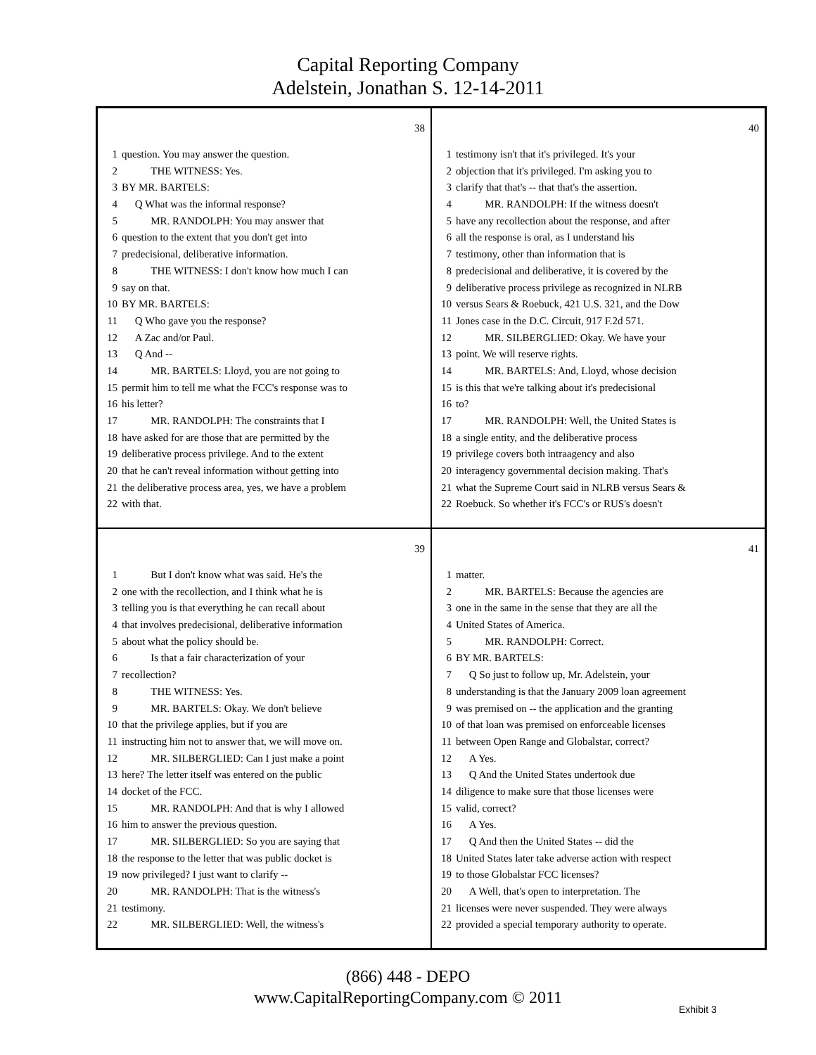Capital Reporting Company
Adelstein, Jonathan S. 12-14-2011
38
1 question. You may answer the question.
2 THE WITNESS: Yes.
3 BY MR. BARTELS:
4 Q What was the informal response?
5 MR. RANDOLPH: You may answer that
6 question to the extent that you don't get into
7 predecisional, deliberative information.
8 THE WITNESS: I don't know how much I can
9 say on that.
10 BY MR. BARTELS:
11 Q Who gave you the response?
12 A Zac and/or Paul.
13 Q And --
14 MR. BARTELS: Lloyd, you are not going to
15 permit him to tell me what the FCC's response was to
16 his letter?
17 MR. RANDOLPH: The constraints that I
18 have asked for are those that are permitted by the
19 deliberative process privilege. And to the extent
20 that he can't reveal information without getting into
21 the deliberative process area, yes, we have a problem
22 with that.
40
1 testimony isn't that it's privileged. It's your
2 objection that it's privileged. I'm asking you to
3 clarify that that's -- that that's the assertion.
4 MR. RANDOLPH: If the witness doesn't
5 have any recollection about the response, and after
6 all the response is oral, as I understand his
7 testimony, other than information that is
8 predecisional and deliberative, it is covered by the
9 deliberative process privilege as recognized in NLRB
10 versus Sears & Roebuck, 421 U.S. 321, and the Dow
11 Jones case in the D.C. Circuit, 917 F.2d 571.
12 MR. SILBERGLIED: Okay. We have your
13 point. We will reserve rights.
14 MR. BARTELS: And, Lloyd, whose decision
15 is this that we're talking about it's predecisional
16 to?
17 MR. RANDOLPH: Well, the United States is
18 a single entity, and the deliberative process
19 privilege covers both intraagency and also
20 interagency governmental decision making. That's
21 what the Supreme Court said in NLRB versus Sears &
22 Roebuck. So whether it's FCC's or RUS's doesn't
39
1 But I don't know what was said. He's the
2 one with the recollection, and I think what he is
3 telling you is that everything he can recall about
4 that involves predecisional, deliberative information
5 about what the policy should be.
6 Is that a fair characterization of your
7 recollection?
8 THE WITNESS: Yes.
9 MR. BARTELS: Okay. We don't believe
10 that the privilege applies, but if you are
11 instructing him not to answer that, we will move on.
12 MR. SILBERGLIED: Can I just make a point
13 here? The letter itself was entered on the public
14 docket of the FCC.
15 MR. RANDOLPH: And that is why I allowed
16 him to answer the previous question.
17 MR. SILBERGLIED: So you are saying that
18 the response to the letter that was public docket is
19 now privileged? I just want to clarify --
20 MR. RANDOLPH: That is the witness's
21 testimony.
22 MR. SILBERGLIED: Well, the witness's
41
1 matter.
2 MR. BARTELS: Because the agencies are
3 one in the same in the sense that they are all the
4 United States of America.
5 MR. RANDOLPH: Correct.
6 BY MR. BARTELS:
7 Q So just to follow up, Mr. Adelstein, your
8 understanding is that the January 2009 loan agreement
9 was premised on -- the application and the granting
10 of that loan was premised on enforceable licenses
11 between Open Range and Globalstar, correct?
12 A Yes.
13 Q And the United States undertook due
14 diligence to make sure that those licenses were
15 valid, correct?
16 A Yes.
17 Q And then the United States -- did the
18 United States later take adverse action with respect
19 to those Globalstar FCC licenses?
20 A Well, that's open to interpretation. The
21 licenses were never suspended. They were always
22 provided a special temporary authority to operate.
(866) 448 - DEPO
www.CapitalReportingCompany.com © 2011
Exhibit 3